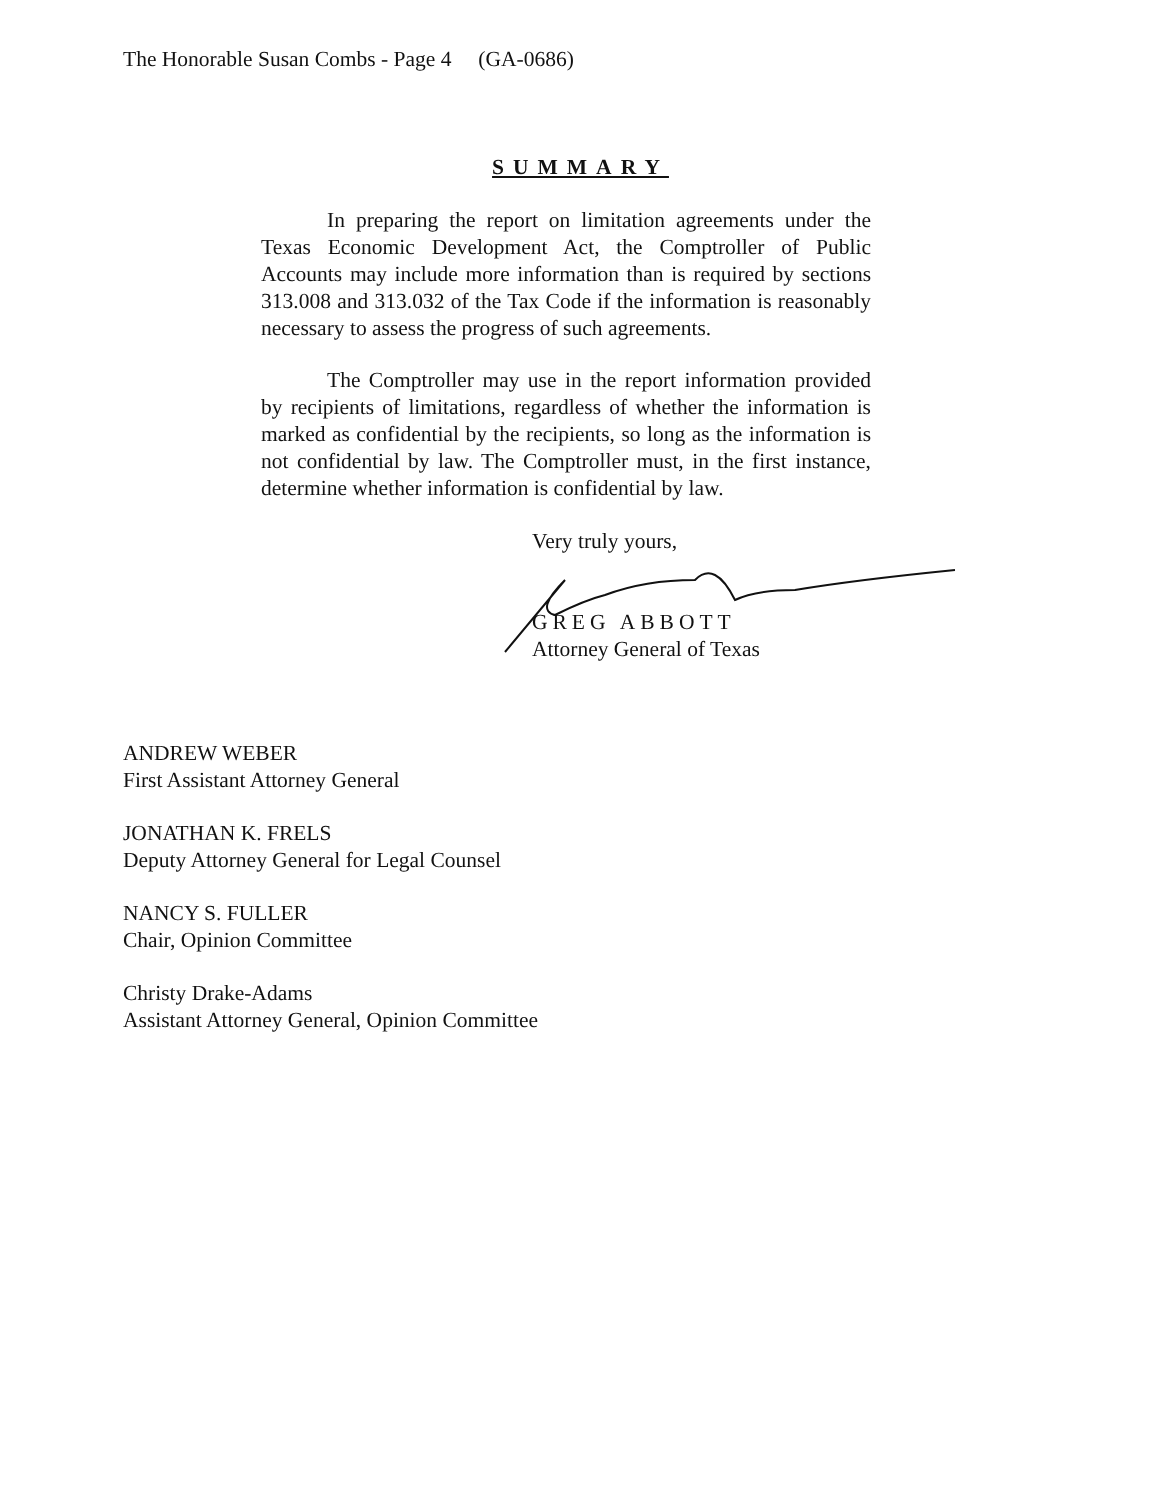The Honorable Susan Combs - Page 4 (GA-0686)
SUMMARY
In preparing the report on limitation agreements under the Texas Economic Development Act, the Comptroller of Public Accounts may include more information than is required by sections 313.008 and 313.032 of the Tax Code if the information is reasonably necessary to assess the progress of such agreements.
The Comptroller may use in the report information provided by recipients of limitations, regardless of whether the information is marked as confidential by the recipients, so long as the information is not confidential by law. The Comptroller must, in the first instance, determine whether information is confidential by law.
Very truly yours,
GREG ABBOTT
Attorney General of Texas
ANDREW WEBER
First Assistant Attorney General
JONATHAN K. FRELS
Deputy Attorney General for Legal Counsel
NANCY S. FULLER
Chair, Opinion Committee
Christy Drake-Adams
Assistant Attorney General, Opinion Committee